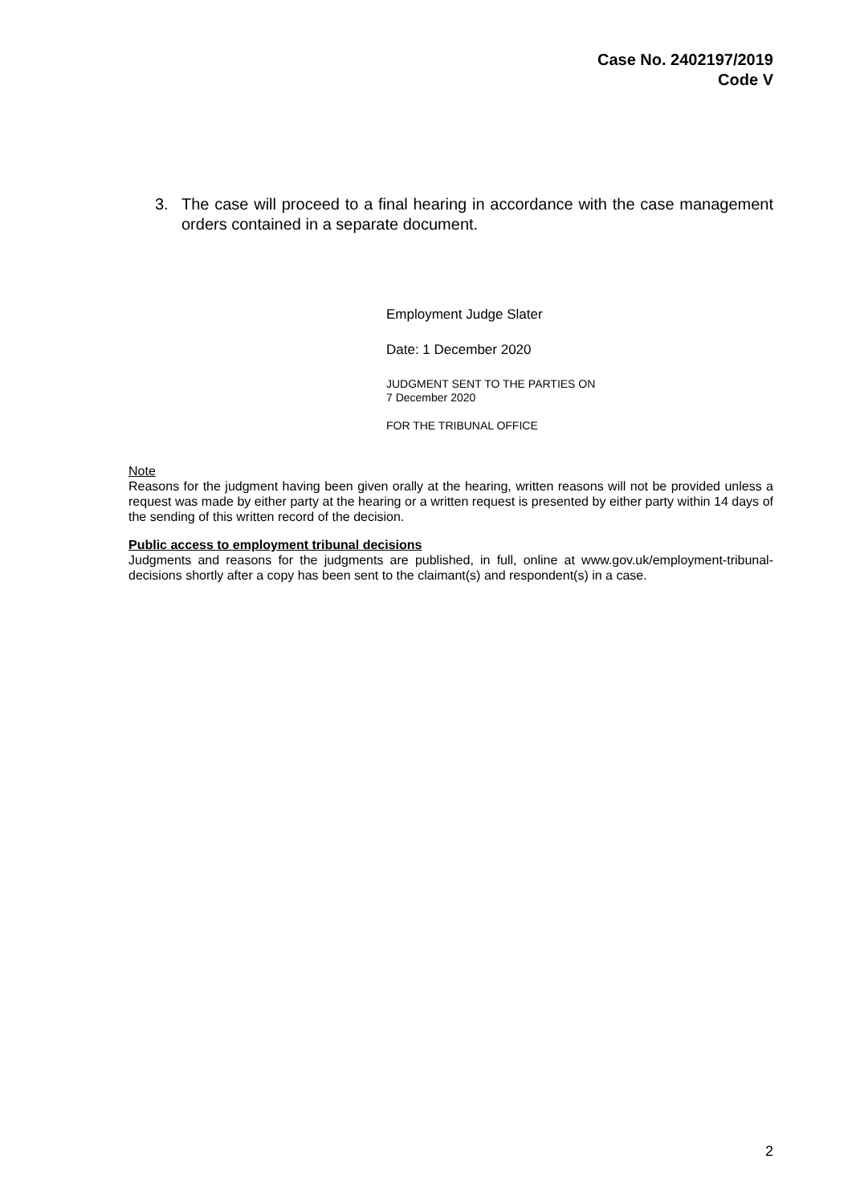Case No. 2402197/2019
Code V
3. The case will proceed to a final hearing in accordance with the case management orders contained in a separate document.
Employment Judge Slater
Date: 1 December 2020
JUDGMENT SENT TO THE PARTIES ON
7 December 2020
FOR THE TRIBUNAL OFFICE
Note
Reasons for the judgment having been given orally at the hearing, written reasons will not be provided unless a request was made by either party at the hearing or a written request is presented by either party within 14 days of the sending of this written record of the decision.
Public access to employment tribunal decisions
Judgments and reasons for the judgments are published, in full, online at www.gov.uk/employment-tribunal-decisions shortly after a copy has been sent to the claimant(s) and respondent(s) in a case.
2